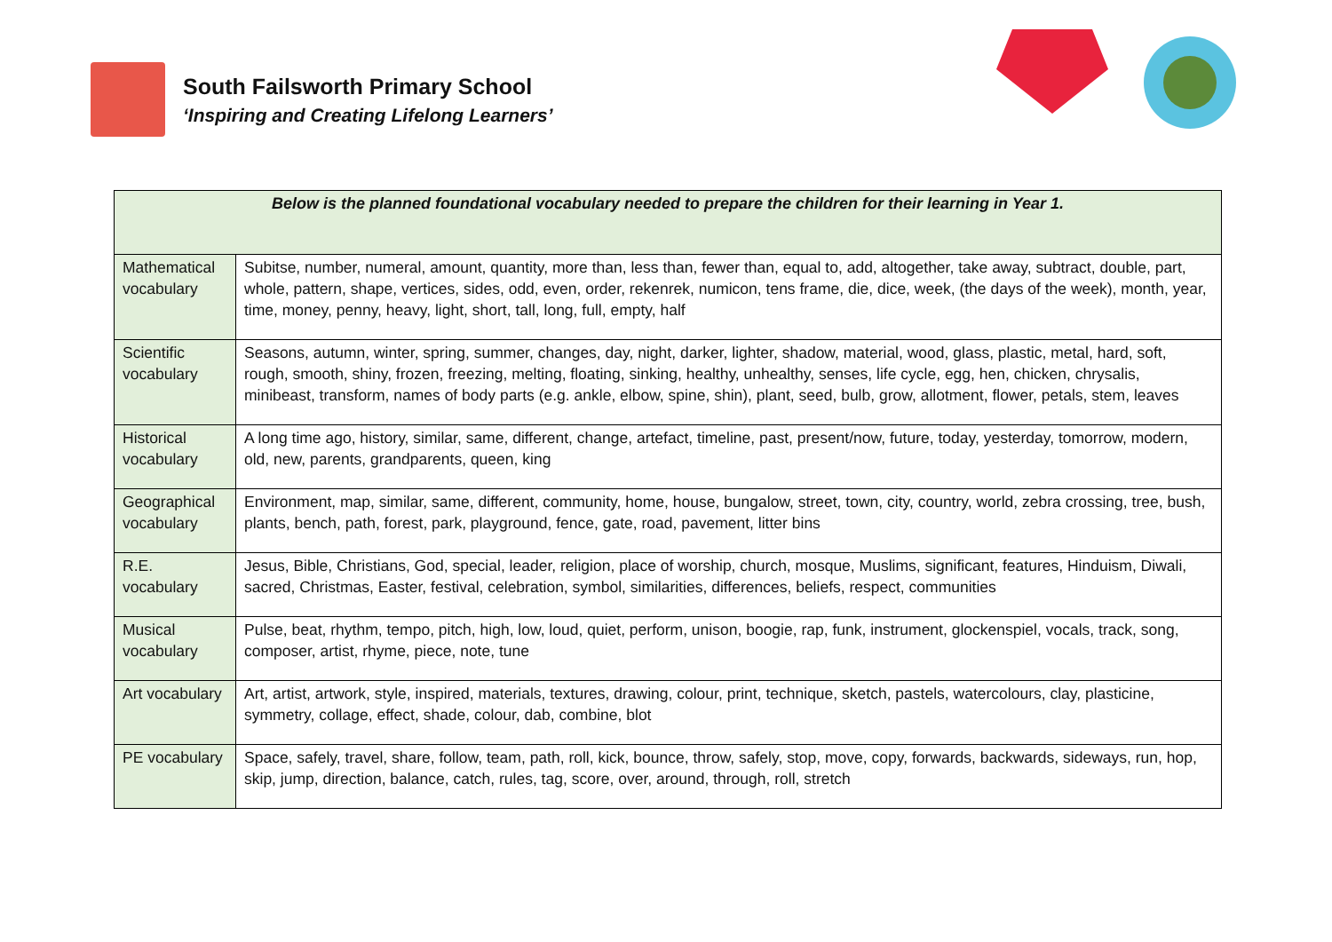South Failsworth Primary School
‘Inspiring and Creating Lifelong Learners’
| Below is the planned foundational vocabulary needed to prepare the children for their learning in Year 1. | |
| --- | --- |
| Mathematical vocabulary | Subitse, number, numeral, amount, quantity, more than, less than, fewer than, equal to, add, altogether, take away, subtract, double, part, whole, pattern, shape, vertices, sides, odd, even, order, rekenrek, numicon, tens frame, die, dice, week, (the days of the week), month, year, time, money, penny, heavy, light, short, tall, long, full, empty, half |
| Scientific vocabulary | Seasons, autumn, winter, spring, summer, changes, day, night, darker, lighter, shadow, material, wood, glass, plastic, metal, hard, soft, rough, smooth, shiny, frozen, freezing, melting, floating, sinking, healthy, unhealthy, senses, life cycle, egg, hen, chicken, chrysalis, minibeast, transform, names of body parts (e.g. ankle, elbow, spine, shin), plant, seed, bulb, grow, allotment, flower, petals, stem, leaves |
| Historical vocabulary | A long time ago, history, similar, same, different, change, artefact, timeline, past, present/now, future, today, yesterday, tomorrow, modern, old, new, parents, grandparents, queen, king |
| Geographical vocabulary | Environment, map, similar, same, different, community, home, house, bungalow, street, town, city, country, world, zebra crossing, tree, bush, plants, bench, path, forest, park, playground, fence, gate, road, pavement, litter bins |
| R.E. vocabulary | Jesus, Bible, Christians, God, special, leader, religion, place of worship, church, mosque, Muslims, significant, features, Hinduism, Diwali, sacred, Christmas, Easter, festival, celebration, symbol, similarities, differences, beliefs, respect, communities |
| Musical vocabulary | Pulse, beat, rhythm, tempo, pitch, high, low, loud, quiet, perform, unison, boogie, rap, funk, instrument, glockenspiel, vocals, track, song, composer, artist, rhyme, piece, note, tune |
| Art vocabulary | Art, artist, artwork, style, inspired, materials, textures, drawing, colour, print, technique, sketch, pastels, watercolours, clay, plasticine, symmetry, collage, effect, shade, colour, dab, combine, blot |
| PE vocabulary | Space, safely, travel, share, follow, team, path, roll, kick, bounce, throw, safely, stop, move, copy, forwards, backwards, sideways, run, hop, skip, jump, direction, balance, catch, rules, tag, score, over, around, through, roll, stretch |